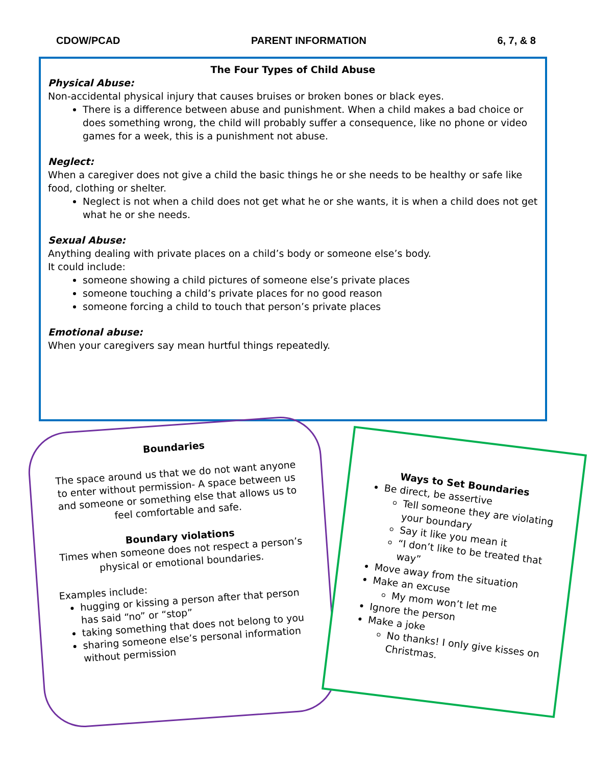CDOW/PCAD PARENT INFORMATION 6, 7, & 8
The Four Types of Child Abuse
Physical Abuse:
Non-accidental physical injury that causes bruises or broken bones or black eyes.
There is a difference between abuse and punishment. When a child makes a bad choice or does something wrong, the child will probably suffer a consequence, like no phone or video games for a week, this is a punishment not abuse.
Neglect:
When a caregiver does not give a child the basic things he or she needs to be healthy or safe like food, clothing or shelter.
Neglect is not when a child does not get what he or she wants, it is when a child does not get what he or she needs.
Sexual Abuse:
Anything dealing with private places on a child’s body or someone else’s body.
It could include:
someone showing a child pictures of someone else’s private places
someone touching a child’s private places for no good reason
someone forcing a child to touch that person’s private places
Emotional abuse:
When your caregivers say mean hurtful things repeatedly.
Boundaries
The space around us that we do not want anyone to enter without permission- A space between us and someone or something else that allows us to feel comfortable and safe.
Boundary violations
Times when someone does not respect a person’s physical or emotional boundaries.
Examples include:
hugging or kissing a person after that person has said “no” or “stop”
taking something that does not belong to you
sharing someone else’s personal information without permission
Ways to Set Boundaries
Be direct, be assertive
Tell someone they are violating your boundary
Say it like you mean it
“I don’t like to be treated that way”
Move away from the situation
Make an excuse
My mom won’t let me
Ignore the person
Make a joke
No thanks! I only give kisses on Christmas.